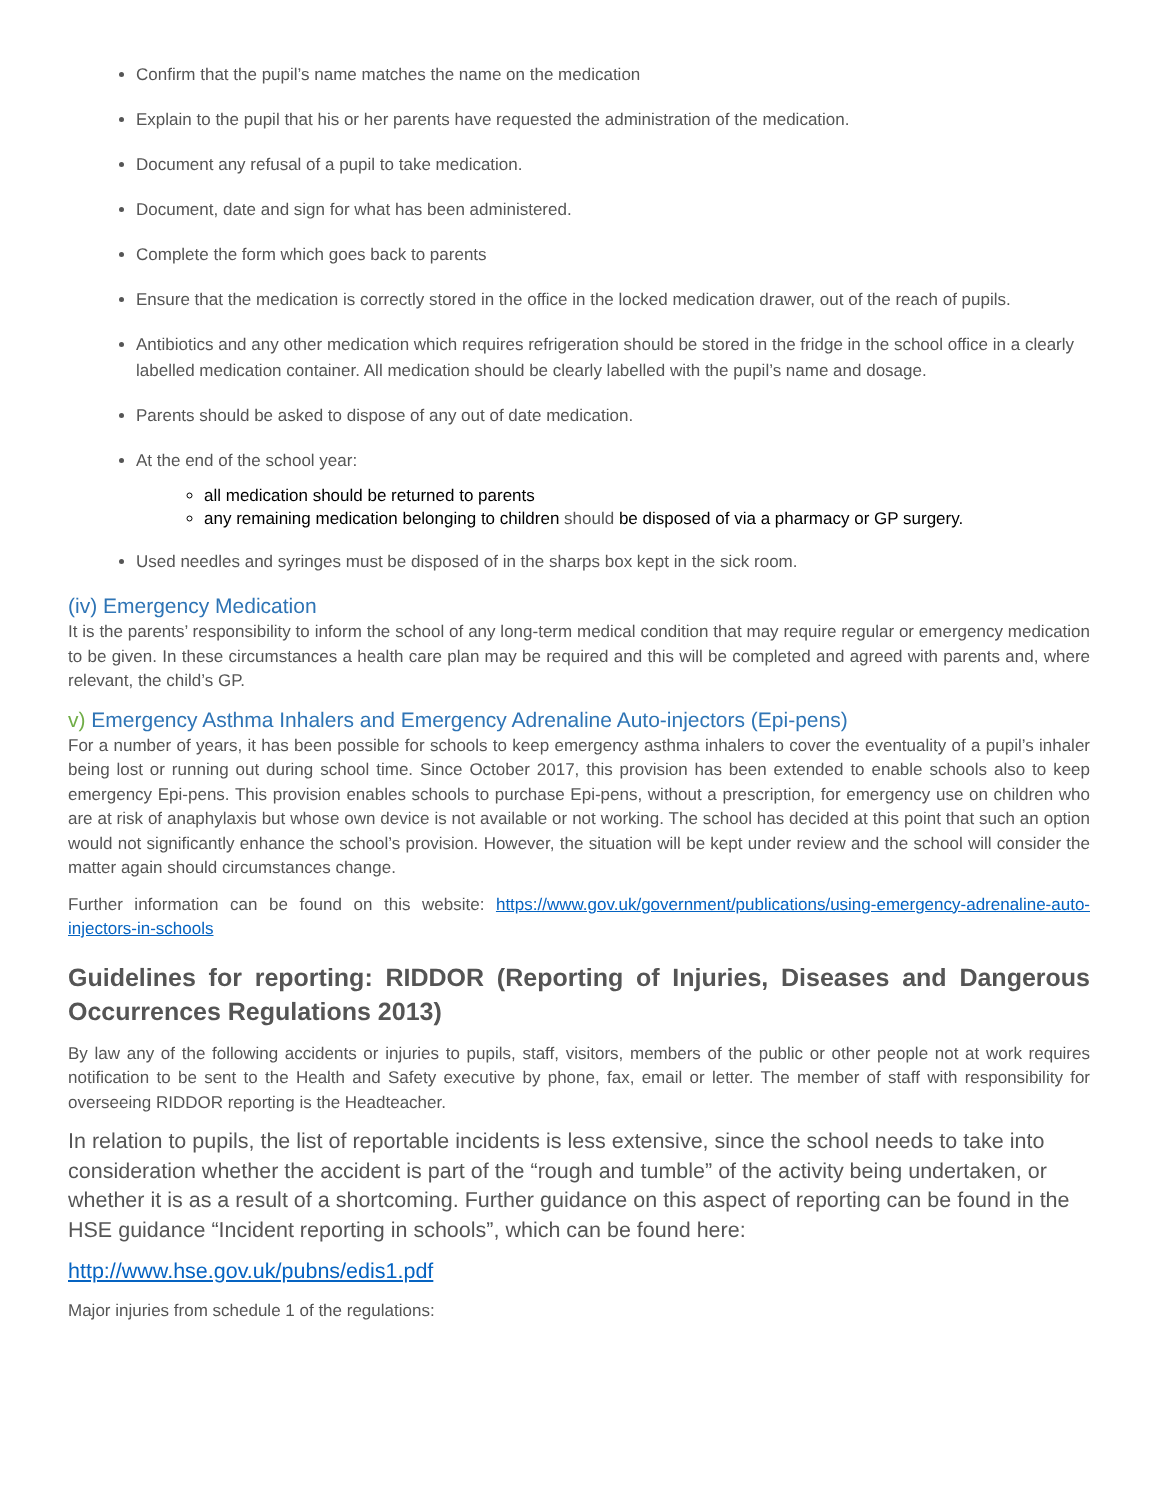Confirm that the pupil’s name matches the name on the medication
Explain to the pupil that his or her parents have requested the administration of the medication.
Document any refusal of a pupil to take medication.
Document, date and sign for what has been administered.
Complete the form which goes back to parents
Ensure that the medication is correctly stored in the office in the locked medication drawer, out of the reach of pupils.
Antibiotics and any other medication which requires refrigeration should be stored in the fridge in the school office in a clearly labelled medication container. All medication should be clearly labelled with the pupil’s name and dosage.
Parents should be asked to dispose of any out of date medication.
At the end of the school year:
all medication should be returned to parents
any remaining medication belonging to children should be disposed of via a pharmacy or GP surgery.
Used needles and syringes must be disposed of in the sharps box kept in the sick room.
(iv) Emergency Medication
It is the parents’ responsibility to inform the school of any long-term medical condition that may require regular or emergency medication to be given. In these circumstances a health care plan may be required and this will be completed and agreed with parents and, where relevant, the child’s GP.
v) Emergency Asthma Inhalers and Emergency Adrenaline Auto-injectors (Epi-pens)
For a number of years, it has been possible for schools to keep emergency asthma inhalers to cover the eventuality of a pupil’s inhaler being lost or running out during school time. Since October 2017, this provision has been extended to enable schools also to keep emergency Epi-pens. This provision enables schools to purchase Epi-pens, without a prescription, for emergency use on children who are at risk of anaphylaxis but whose own device is not available or not working. The school has decided at this point that such an option would not significantly enhance the school’s provision. However, the situation will be kept under review and the school will consider the matter again should circumstances change.
Further information can be found on this website: https://www.gov.uk/government/publications/using-emergency-adrenaline-auto-injectors-in-schools
Guidelines for reporting: RIDDOR (Reporting of Injuries, Diseases and Dangerous Occurrences Regulations 2013)
By law any of the following accidents or injuries to pupils, staff, visitors, members of the public or other people not at work requires notification to be sent to the Health and Safety executive by phone, fax, email or letter. The member of staff with responsibility for overseeing RIDDOR reporting is the Headteacher.
In relation to pupils, the list of reportable incidents is less extensive, since the school needs to take into consideration whether the accident is part of the “rough and tumble” of the activity being undertaken, or whether it is as a result of a shortcoming. Further guidance on this aspect of reporting can be found in the HSE guidance “Incident reporting in schools”, which can be found here:
http://www.hse.gov.uk/pubns/edis1.pdf
Major injuries from schedule 1 of the regulations: